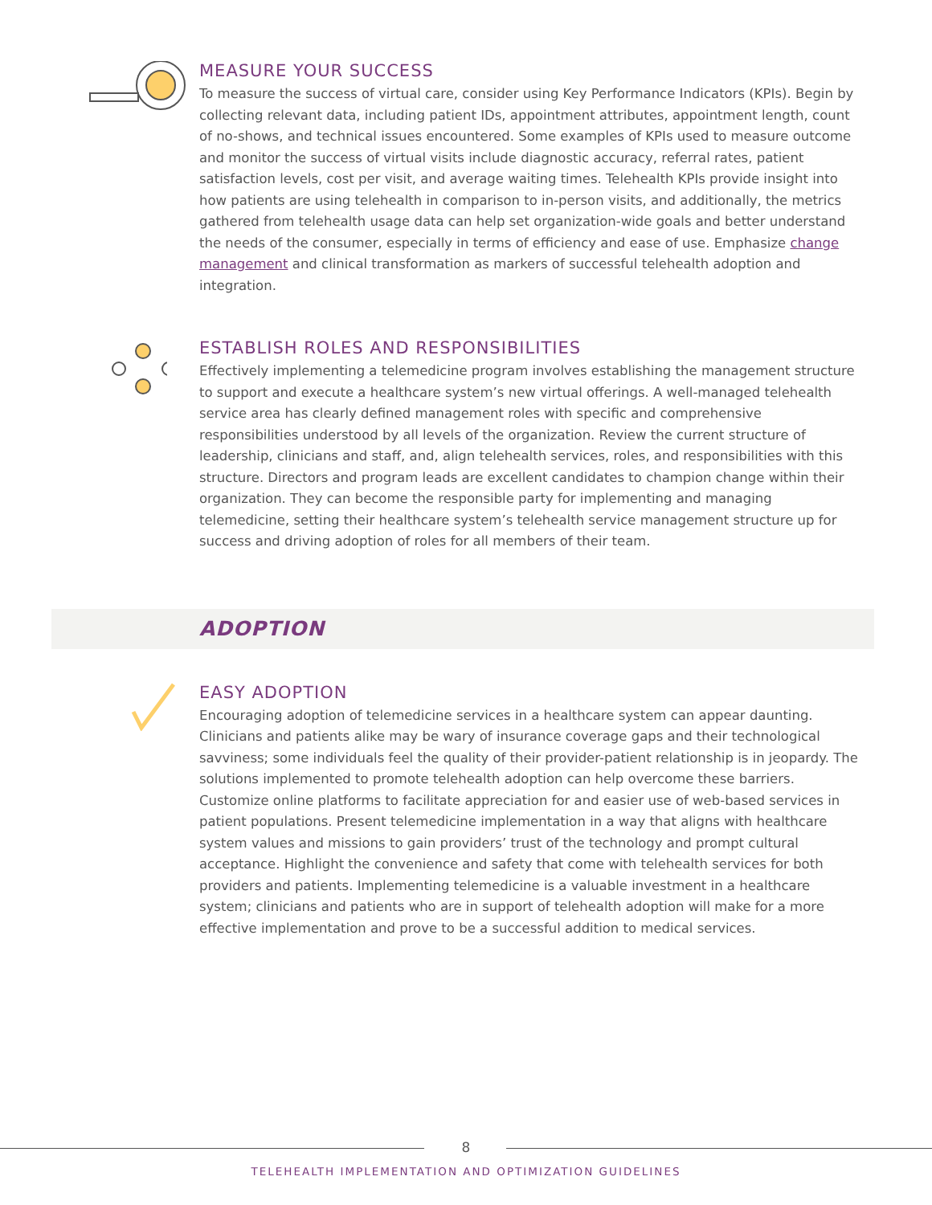MEASURE YOUR SUCCESS
To measure the success of virtual care, consider using Key Performance Indicators (KPIs). Begin by collecting relevant data, including patient IDs, appointment attributes, appointment length, count of no-shows, and technical issues encountered. Some examples of KPIs used to measure outcome and monitor the success of virtual visits include diagnostic accuracy, referral rates, patient satisfaction levels, cost per visit, and average waiting times. Telehealth KPIs provide insight into how patients are using telehealth in comparison to in-person visits, and additionally, the metrics gathered from telehealth usage data can help set organization-wide goals and better understand the needs of the consumer, especially in terms of efficiency and ease of use. Emphasize change management and clinical transformation as markers of successful telehealth adoption and integration.
ESTABLISH ROLES AND RESPONSIBILITIES
Effectively implementing a telemedicine program involves establishing the management structure to support and execute a healthcare system’s new virtual offerings. A well-managed telehealth service area has clearly defined management roles with specific and comprehensive responsibilities understood by all levels of the organization. Review the current structure of leadership, clinicians and staff, and, align telehealth services, roles, and responsibilities with this structure. Directors and program leads are excellent candidates to champion change within their organization. They can become the responsible party for implementing and managing telemedicine, setting their healthcare system’s telehealth service management structure up for success and driving adoption of roles for all members of their team.
ADOPTION
EASY ADOPTION
Encouraging adoption of telemedicine services in a healthcare system can appear daunting. Clinicians and patients alike may be wary of insurance coverage gaps and their technological savviness; some individuals feel the quality of their provider-patient relationship is in jeopardy. The solutions implemented to promote telehealth adoption can help overcome these barriers. Customize online platforms to facilitate appreciation for and easier use of web-based services in patient populations. Present telemedicine implementation in a way that aligns with healthcare system values and missions to gain providers’ trust of the technology and prompt cultural acceptance. Highlight the convenience and safety that come with telehealth services for both providers and patients. Implementing telemedicine is a valuable investment in a healthcare system; clinicians and patients who are in support of telehealth adoption will make for a more effective implementation and prove to be a successful addition to medical services.
8
TELEHEALTH IMPLEMENTATION AND OPTIMIZATION GUIDELINES